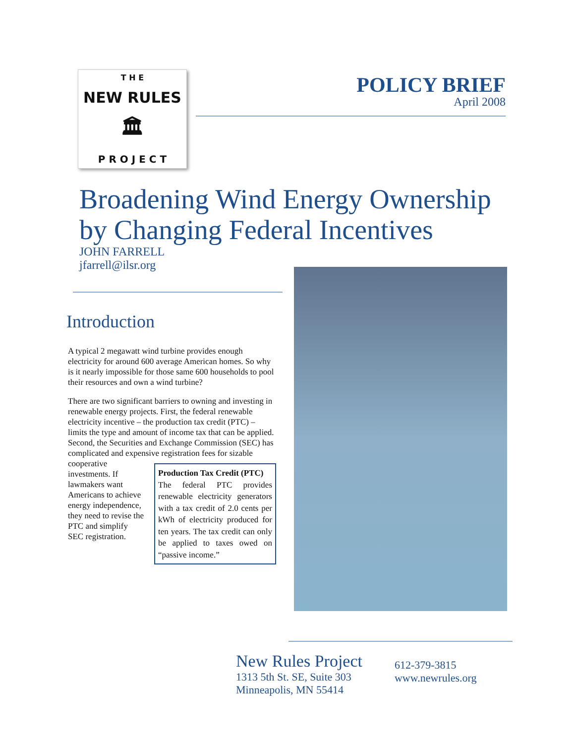T H E
NEW RULES
🏛
P R O J E C T
POLICY BRIEF
April 2008
Broadening Wind Energy Ownership
by Changing Federal Incentives
JOHN FARRELL
jfarrell@ilsr.org
Introduction
A typical 2 megawatt wind turbine provides enough electricity for around 600 average American homes. So why is it nearly impossible for those same 600 households to pool their resources and own a wind turbine?
There are two significant barriers to owning and investing in renewable energy projects. First, the federal renewable electricity incentive – the production tax credit (PTC) – limits the type and amount of income tax that can be applied. Second, the Securities and Exchange Commission (SEC) has complicated and expensive Production Tax Credit (PTC)
The federal PTC provides renewable electricity generators with a tax credit of 2.0 cents per kWh of electricity produced for ten years. The tax credit can only be applied to taxes owed on “passive income.” registration fees for sizable cooperative investments. If lawmakers want Americans to achieve energy independence, they need to revise the PTC and simplify SEC registration.
New Rules Project
1313 5th St. SE, Suite 303
Minneapolis, MN 55414
612-379-3815
www.newrules.org